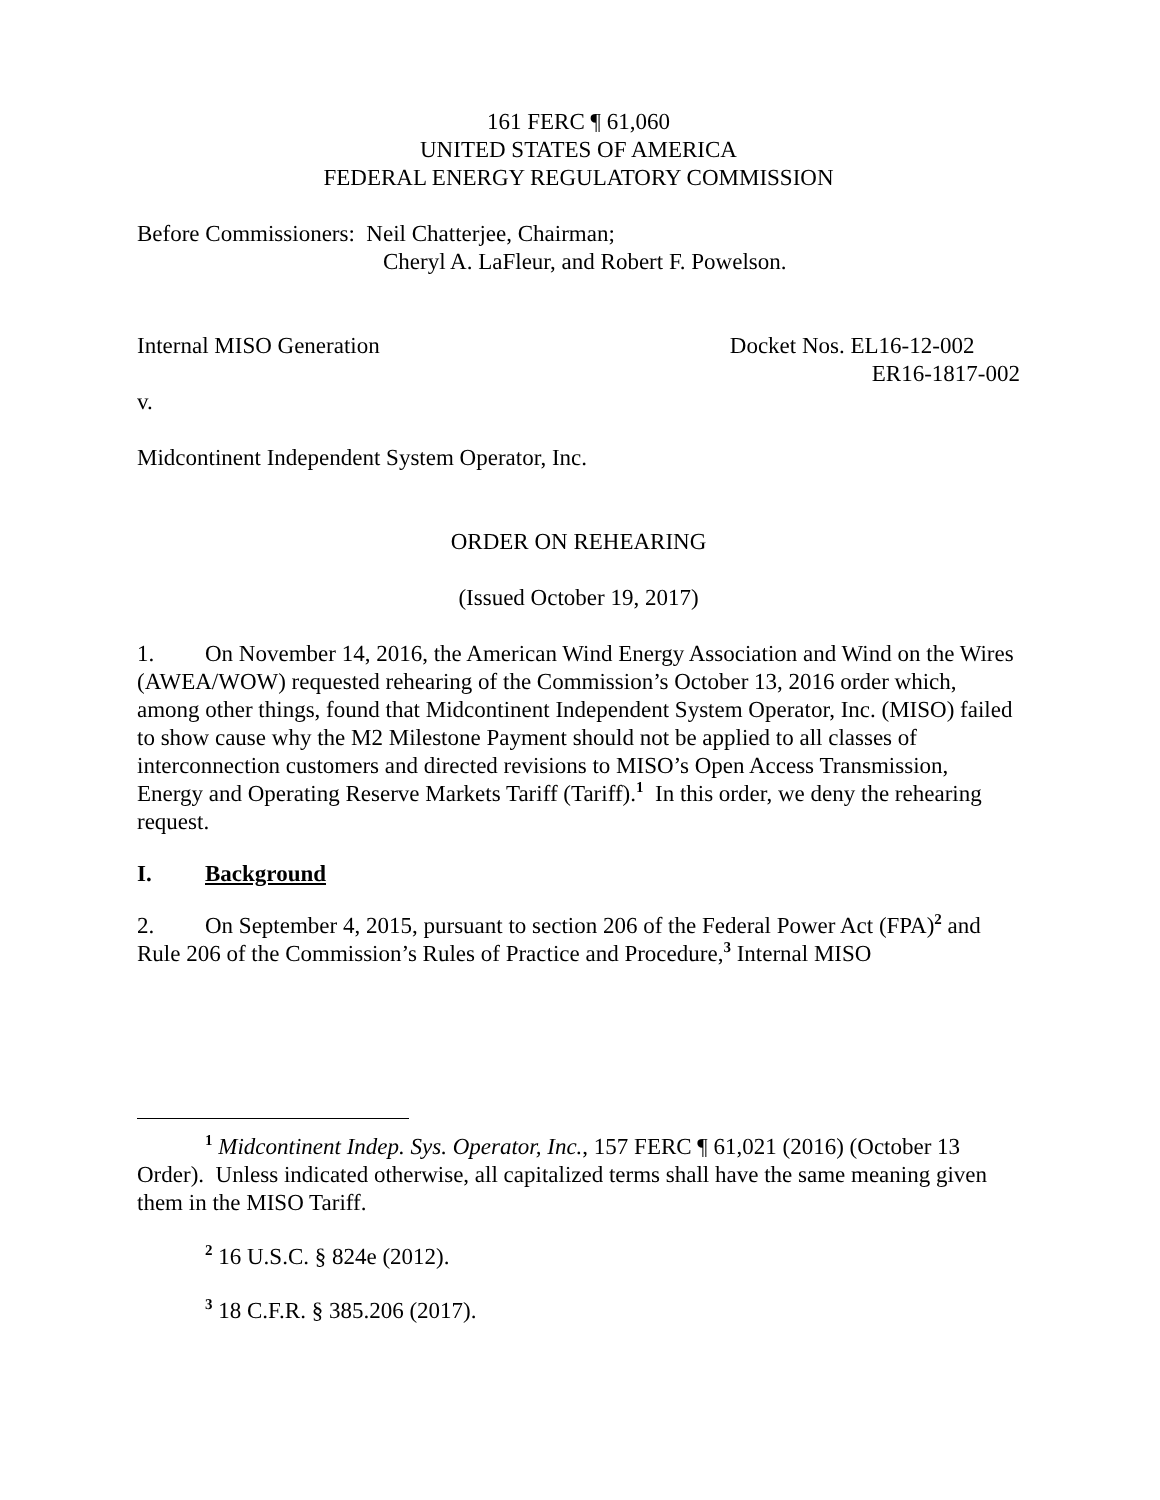161 FERC ¶ 61,060
UNITED STATES OF AMERICA
FEDERAL ENERGY REGULATORY COMMISSION
Before Commissioners: Neil Chatterjee, Chairman;
Cheryl A. LaFleur, and Robert F. Powelson.
Internal MISO Generation Docket Nos. EL16-12-002
ER16-1817-002
v.
Midcontinent Independent System Operator, Inc.
ORDER ON REHEARING
(Issued October 19, 2017)
1. On November 14, 2016, the American Wind Energy Association and Wind on the Wires (AWEA/WOW) requested rehearing of the Commission’s October 13, 2016 order which, among other things, found that Midcontinent Independent System Operator, Inc. (MISO) failed to show cause why the M2 Milestone Payment should not be applied to all classes of interconnection customers and directed revisions to MISO’s Open Access Transmission, Energy and Operating Reserve Markets Tariff (Tariff).<sup>1</sup> In this order, we deny the rehearing request.
I. Background
2. On September 4, 2015, pursuant to section 206 of the Federal Power Act (FPA)<sup>2</sup> and Rule 206 of the Commission’s Rules of Practice and Procedure,<sup>3</sup> Internal MISO
<sup>1</sup> Midcontinent Indep. Sys. Operator, Inc., 157 FERC ¶ 61,021 (2016) (October 13 Order). Unless indicated otherwise, all capitalized terms shall have the same meaning given them in the MISO Tariff.
<sup>2</sup> 16 U.S.C. § 824e (2012).
<sup>3</sup> 18 C.F.R. § 385.206 (2017).